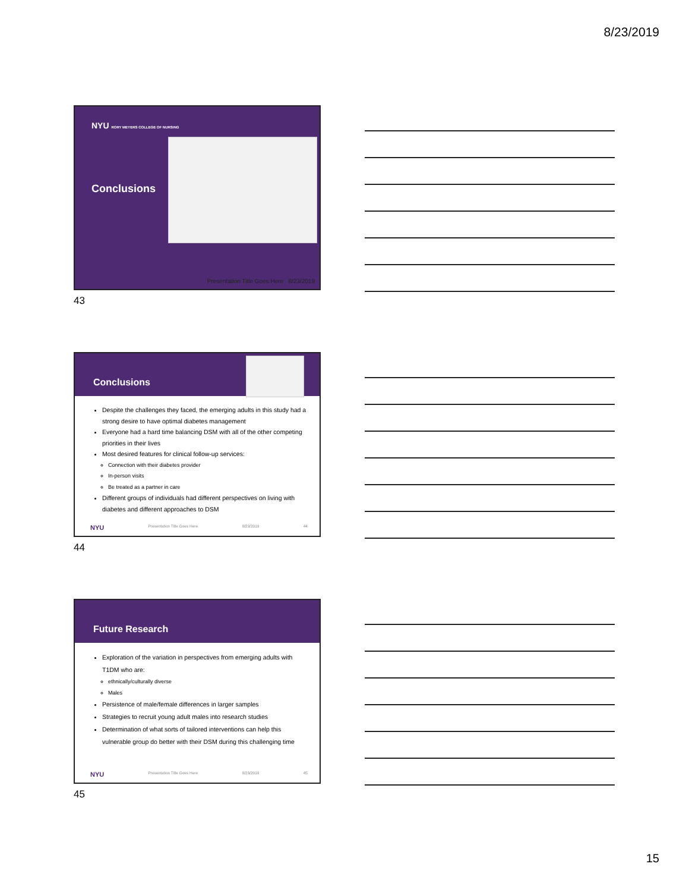8/23/2019
NYU RORY MEYERS COLLEGE OF NURSING
Conclusions
Presentation Title Goes Here 8/23/2019
43
Conclusions
Despite the challenges they faced, the emerging adults in this study had a strong desire to have optimal diabetes management
Everyone had a hard time balancing DSM with all of the other competing priorities in their lives
Most desired features for clinical follow-up services:
Connection with their diabetes provider
In-person visits
Be treated as a partner in care
Different groups of individuals had different perspectives on living with diabetes and different approaches to DSM
NYU Presentation Title Goes Here 8/23/2019 44
44
Future Research
Exploration of the variation in perspectives from emerging adults with T1DM who are:
ethnically/culturally diverse
Males
Persistence of male/female differences in larger samples
Strategies to recruit young adult males into research studies
Determination of what sorts of tailored interventions can help this vulnerable group do better with their DSM during this challenging time
NYU Presentation Title Goes Here 8/23/2019 45
45
15